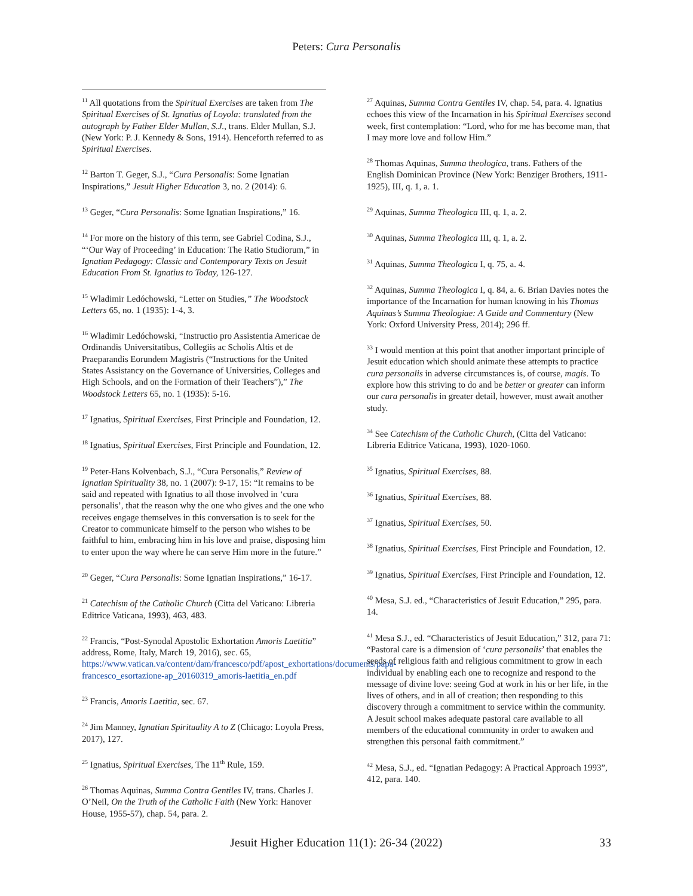Peters: Cura Personalis
<sup>11</sup> All quotations from the Spiritual Exercises are taken from The Spiritual Exercises of St. Ignatius of Loyola: translated from the autograph by Father Elder Mullan, S.J., trans. Elder Mullan, S.J. (New York: P. J. Kennedy & Sons, 1914). Henceforth referred to as Spiritual Exercises.
<sup>12</sup> Barton T. Geger, S.J., “Cura Personalis: Some Ignatian Inspirations,” Jesuit Higher Education 3, no. 2 (2014): 6.
<sup>13</sup> Geger, “Cura Personalis: Some Ignatian Inspirations,” 16.
<sup>14</sup> For more on the history of this term, see Gabriel Codina, S.J., “‘Our Way of Proceeding’ in Education: The Ratio Studiorum,” in Ignatian Pedagogy: Classic and Contemporary Texts on Jesuit Education From St. Ignatius to Today, 126-127.
<sup>15</sup> Wladimir Ledóchowski, “Letter on Studies,” The Woodstock Letters 65, no. 1 (1935): 1-4, 3.
<sup>16</sup> Wladimir Ledóchowski, “Instructio pro Assistentia Americae de Ordinandis Universitatibus, Collegiis ac Scholis Altis et de Praeparandis Eorundem Magistris (“Instructions for the United States Assistancy on the Governance of Universities, Colleges and High Schools, and on the Formation of their Teachers”),” The Woodstock Letters 65, no. 1 (1935): 5-16.
<sup>17</sup> Ignatius, Spiritual Exercises, First Principle and Foundation, 12.
<sup>18</sup> Ignatius, Spiritual Exercises, First Principle and Foundation, 12.
<sup>19</sup> Peter-Hans Kolvenbach, S.J., “Cura Personalis,” Review of Ignatian Spirituality 38, no. 1 (2007): 9-17, 15: “It remains to be said and repeated with Ignatius to all those involved in ‘cura personalis’, that the reason why the one who gives and the one who receives engage themselves in this conversation is to seek for the Creator to communicate himself to the person who wishes to be faithful to him, embracing him in his love and praise, disposing him to enter upon the way where he can serve Him more in the future.”
<sup>20</sup> Geger, “Cura Personalis: Some Ignatian Inspirations,” 16-17.
<sup>21</sup> Catechism of the Catholic Church (Citta del Vaticano: Libreria Editrice Vaticana, 1993), 463, 483.
<sup>22</sup> Francis, “Post-Synodal Apostolic Exhortation Amoris Laetitia” address, Rome, Italy, March 19, 2016), sec. 65, https://www.vatican.va/content/dam/francesco/pdf/apost_exhortations/documents/papa-francesco_esortazione-ap_20160319_amoris-laetitia_en.pdf
<sup>23</sup> Francis, Amoris Laetitia, sec. 67.
<sup>24</sup> Jim Manney, Ignatian Spirituality A to Z (Chicago: Loyola Press, 2017), 127.
<sup>25</sup> Ignatius, Spiritual Exercises, The 11<sup>th</sup> Rule, 159.
<sup>26</sup> Thomas Aquinas, Summa Contra Gentiles IV, trans. Charles J. O’Neil, On the Truth of the Catholic Faith (New York: Hanover House, 1955-57), chap. 54, para. 2.
<sup>27</sup> Aquinas, Summa Contra Gentiles IV, chap. 54, para. 4. Ignatius echoes this view of the Incarnation in his Spiritual Exercises second week, first contemplation: “Lord, who for me has become man, that I may more love and follow Him.”
<sup>28</sup> Thomas Aquinas, Summa theologica, trans. Fathers of the English Dominican Province (New York: Benziger Brothers, 1911-1925), III, q. 1, a. 1.
<sup>29</sup> Aquinas, Summa Theologica III, q. 1, a. 2.
<sup>30</sup> Aquinas, Summa Theologica III, q. 1, a. 2.
<sup>31</sup> Aquinas, Summa Theologica I, q. 75, a. 4.
<sup>32</sup> Aquinas, Summa Theologica I, q. 84, a. 6. Brian Davies notes the importance of the Incarnation for human knowing in his Thomas Aquinas’s Summa Theologiae: A Guide and Commentary (New York: Oxford University Press, 2014); 296 ff.
<sup>33</sup> I would mention at this point that another important principle of Jesuit education which should animate these attempts to practice cura personalis in adverse circumstances is, of course, magis. To explore how this striving to do and be better or greater can inform our cura personalis in greater detail, however, must await another study.
<sup>34</sup> See Catechism of the Catholic Church, (Citta del Vaticano: Libreria Editrice Vaticana, 1993), 1020-1060.
<sup>35</sup> Ignatius, Spiritual Exercises, 88.
<sup>36</sup> Ignatius, Spiritual Exercises, 88.
<sup>37</sup> Ignatius, Spiritual Exercises, 50.
<sup>38</sup> Ignatius, Spiritual Exercises, First Principle and Foundation, 12.
<sup>39</sup> Ignatius, Spiritual Exercises, First Principle and Foundation, 12.
<sup>40</sup> Mesa, S.J. ed., “Characteristics of Jesuit Education,” 295, para. 14.
<sup>41</sup> Mesa S.J., ed. “Characteristics of Jesuit Education,” 312, para 71: “Pastoral care is a dimension of ‘cura personalis’ that enables the seeds of religious faith and religious commitment to grow in each individual by enabling each one to recognize and respond to the message of divine love: seeing God at work in his or her life, in the lives of others, and in all of creation; then responding to this discovery through a commitment to service within the community. A Jesuit school makes adequate pastoral care available to all members of the educational community in order to awaken and strengthen this personal faith commitment.”
<sup>42</sup> Mesa, S.J., ed. “Ignatian Pedagogy: A Practical Approach 1993”, 412, para. 140.
Jesuit Higher Education 11(1): 26-34 (2022) 33